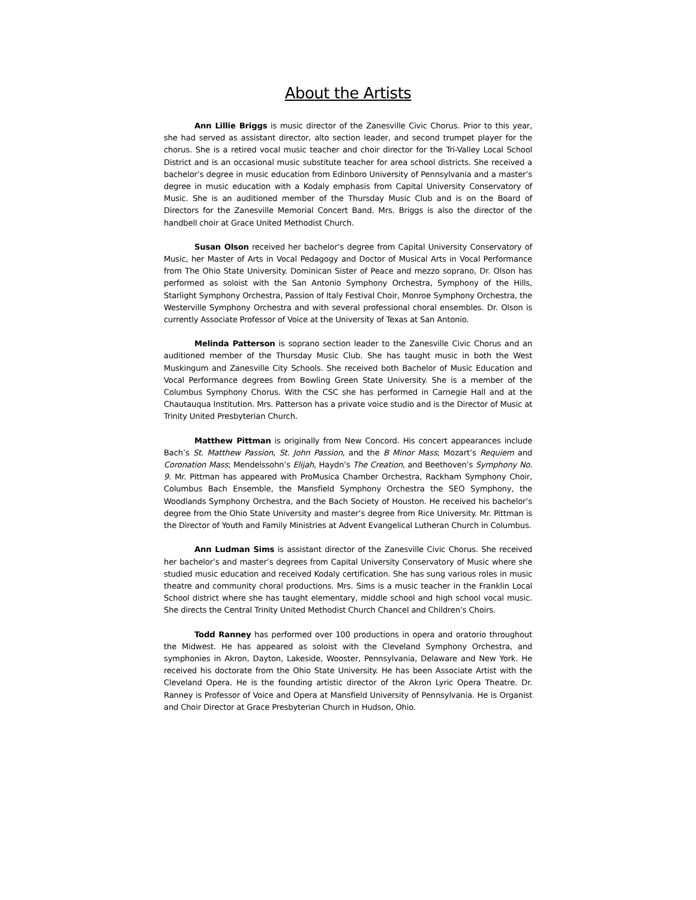About the Artists
Ann Lillie Briggs is music director of the Zanesville Civic Chorus. Prior to this year, she had served as assistant director, alto section leader, and second trumpet player for the chorus. She is a retired vocal music teacher and choir director for the Tri-Valley Local School District and is an occasional music substitute teacher for area school districts. She received a bachelor’s degree in music education from Edinboro University of Pennsylvania and a master’s degree in music education with a Kodaly emphasis from Capital University Conservatory of Music. She is an auditioned member of the Thursday Music Club and is on the Board of Directors for the Zanesville Memorial Concert Band. Mrs. Briggs is also the director of the handbell choir at Grace United Methodist Church.
Susan Olson received her bachelor’s degree from Capital University Conservatory of Music, her Master of Arts in Vocal Pedagogy and Doctor of Musical Arts in Vocal Performance from The Ohio State University. Dominican Sister of Peace and mezzo soprano, Dr. Olson has performed as soloist with the San Antonio Symphony Orchestra, Symphony of the Hills, Starlight Symphony Orchestra, Passion of Italy Festival Choir, Monroe Symphony Orchestra, the Westerville Symphony Orchestra and with several professional choral ensembles. Dr. Olson is currently Associate Professor of Voice at the University of Texas at San Antonio.
Melinda Patterson is soprano section leader to the Zanesville Civic Chorus and an auditioned member of the Thursday Music Club. She has taught music in both the West Muskingum and Zanesville City Schools. She received both Bachelor of Music Education and Vocal Performance degrees from Bowling Green State University. She is a member of the Columbus Symphony Chorus. With the CSC she has performed in Carnegie Hall and at the Chautauqua Institution. Mrs. Patterson has a private voice studio and is the Director of Music at Trinity United Presbyterian Church.
Matthew Pittman is originally from New Concord. His concert appearances include Bach’s St. Matthew Passion, St. John Passion, and the B Minor Mass; Mozart’s Requiem and Coronation Mass; Mendelssohn’s Elijah, Haydn’s The Creation, and Beethoven’s Symphony No. 9. Mr. Pittman has appeared with ProMusica Chamber Orchestra, Rackham Symphony Choir, Columbus Bach Ensemble, the Mansfield Symphony Orchestra the SEO Symphony, the Woodlands Symphony Orchestra, and the Bach Society of Houston. He received his bachelor’s degree from the Ohio State University and master’s degree from Rice University. Mr. Pittman is the Director of Youth and Family Ministries at Advent Evangelical Lutheran Church in Columbus.
Ann Ludman Sims is assistant director of the Zanesville Civic Chorus. She received her bachelor’s and master’s degrees from Capital University Conservatory of Music where she studied music education and received Kodaly certification. She has sung various roles in music theatre and community choral productions. Mrs. Sims is a music teacher in the Franklin Local School district where she has taught elementary, middle school and high school vocal music. She directs the Central Trinity United Methodist Church Chancel and Children’s Choirs.
Todd Ranney has performed over 100 productions in opera and oratorio throughout the Midwest. He has appeared as soloist with the Cleveland Symphony Orchestra, and symphonies in Akron, Dayton, Lakeside, Wooster, Pennsylvania, Delaware and New York. He received his doctorate from the Ohio State University. He has been Associate Artist with the Cleveland Opera. He is the founding artistic director of the Akron Lyric Opera Theatre. Dr. Ranney is Professor of Voice and Opera at Mansfield University of Pennsylvania. He is Organist and Choir Director at Grace Presbyterian Church in Hudson, Ohio.